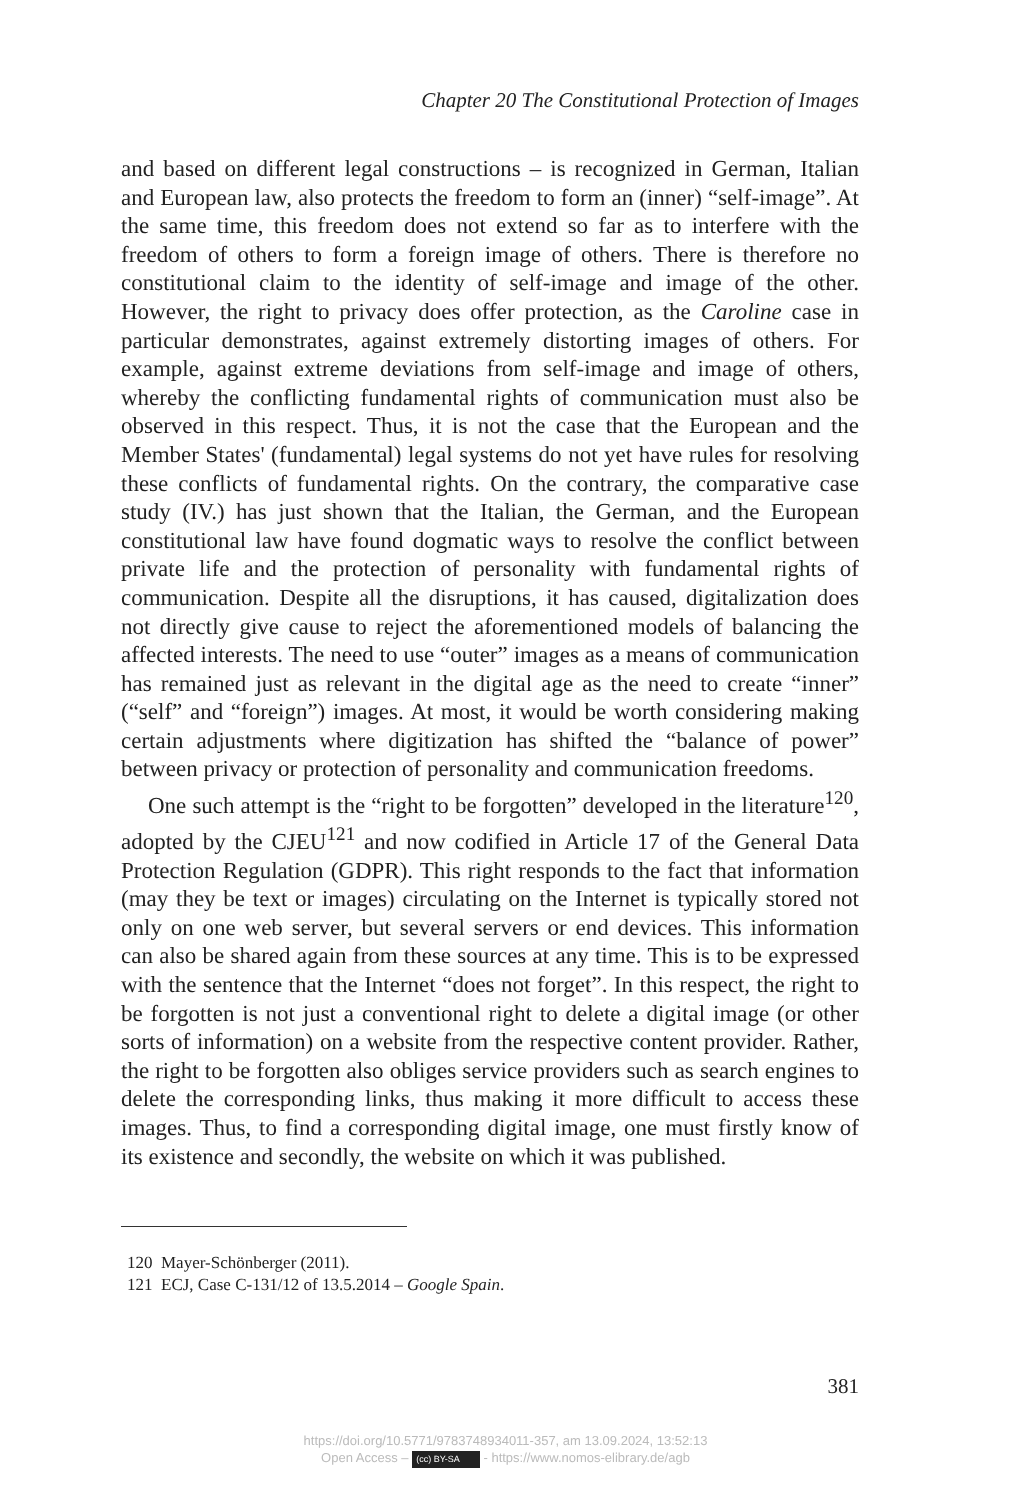Chapter 20 The Constitutional Protection of Images
and based on different legal constructions – is recognized in German, Italian and European law, also protects the freedom to form an (inner) “self-image”. At the same time, this freedom does not extend so far as to interfere with the freedom of others to form a foreign image of others. There is therefore no constitutional claim to the identity of self-image and image of the other. However, the right to privacy does offer protection, as the Caroline case in particular demonstrates, against extremely distorting images of others. For example, against extreme deviations from self-image and image of others, whereby the conflicting fundamental rights of communication must also be observed in this respect. Thus, it is not the case that the European and the Member States' (fundamental) legal systems do not yet have rules for resolving these conflicts of fundamental rights. On the contrary, the comparative case study (IV.) has just shown that the Italian, the German, and the European constitutional law have found dogmatic ways to resolve the conflict between private life and the protection of personality with fundamental rights of communication. Despite all the disruptions, it has caused, digitalization does not directly give cause to reject the aforementioned models of balancing the affected interests. The need to use “outer” images as a means of communication has remained just as relevant in the digital age as the need to create “inner” (“self” and “foreign”) images. At most, it would be worth considering making certain adjustments where digitization has shifted the “balance of power” between privacy or protection of personality and communication freedoms.
One such attempt is the “right to be forgotten” developed in the literature<sup>120</sup>, adopted by the CJEU<sup>121</sup> and now codified in Article 17 of the General Data Protection Regulation (GDPR). This right responds to the fact that information (may they be text or images) circulating on the Internet is typically stored not only on one web server, but several servers or end devices. This information can also be shared again from these sources at any time. This is to be expressed with the sentence that the Internet “does not forget”. In this respect, the right to be forgotten is not just a conventional right to delete a digital image (or other sorts of information) on a website from the respective content provider. Rather, the right to be forgotten also obliges service providers such as search engines to delete the corresponding links, thus making it more difficult to access these images. Thus, to find a corresponding digital image, one must firstly know of its existence and secondly, the website on which it was published.
120 Mayer-Schönberger (2011).
121 ECJ, Case C-131/12 of 13.5.2014 – Google Spain.
381
https://doi.org/10.5771/9783748934011-357, am 13.09.2024, 13:52:13
Open Access – (cc) BY-SA - https://www.nomos-elibrary.de/agb